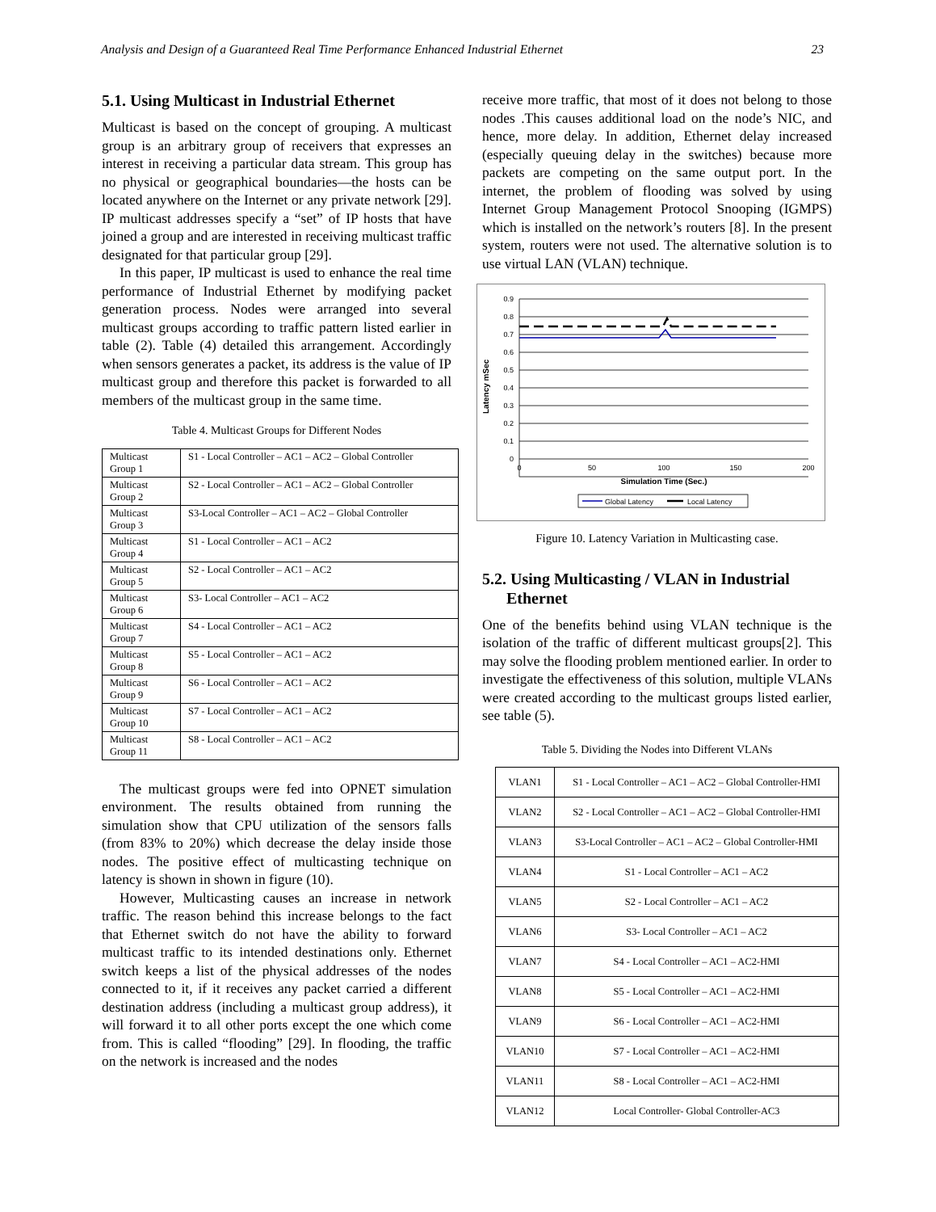Analysis and Design of a Guaranteed Real Time Performance Enhanced Industrial Ethernet 23
5.1. Using Multicast in Industrial Ethernet
Multicast is based on the concept of grouping. A multicast group is an arbitrary group of receivers that expresses an interest in receiving a particular data stream. This group has no physical or geographical boundaries—the hosts can be located anywhere on the Internet or any private network [29]. IP multicast addresses specify a “set” of IP hosts that have joined a group and are interested in receiving multicast traffic designated for that particular group [29].
In this paper, IP multicast is used to enhance the real time performance of Industrial Ethernet by modifying packet generation process. Nodes were arranged into several multicast groups according to traffic pattern listed earlier in table (2). Table (4) detailed this arrangement. Accordingly when sensors generates a packet, its address is the value of IP multicast group and therefore this packet is forwarded to all members of the multicast group in the same time.
Table 4. Multicast Groups for Different Nodes
| Multicast Group 1 | S1 - Local Controller – AC1 – AC2 – Global Controller |
| Multicast Group 2 | S2 - Local Controller – AC1 – AC2 – Global Controller |
| Multicast Group 3 | S3-Local Controller – AC1 – AC2 – Global Controller |
| Multicast Group 4 | S1 - Local Controller – AC1 – AC2 |
| Multicast Group 5 | S2 - Local Controller – AC1 – AC2 |
| Multicast Group 6 | S3- Local Controller – AC1 – AC2 |
| Multicast Group 7 | S4 - Local Controller – AC1 – AC2 |
| Multicast Group 8 | S5 - Local Controller – AC1 – AC2 |
| Multicast Group 9 | S6 - Local Controller – AC1 – AC2 |
| Multicast Group 10 | S7 - Local Controller – AC1 – AC2 |
| Multicast Group 11 | S8 - Local Controller – AC1 – AC2 |
The multicast groups were fed into OPNET simulation environment. The results obtained from running the simulation show that CPU utilization of the sensors falls (from 83% to 20%) which decrease the delay inside those nodes. The positive effect of multicasting technique on latency is shown in shown in figure (10).
However, Multicasting causes an increase in network traffic. The reason behind this increase belongs to the fact that Ethernet switch do not have the ability to forward multicast traffic to its intended destinations only. Ethernet switch keeps a list of the physical addresses of the nodes connected to it, if it receives any packet carried a different destination address (including a multicast group address), it will forward it to all other ports except the one which come from. This is called “flooding” [29]. In flooding, the traffic on the network is increased and the nodes
receive more traffic, that most of it does not belong to those nodes .This causes additional load on the node’s NIC, and hence, more delay. In addition, Ethernet delay increased (especially queuing delay in the switches) because more packets are competing on the same output port. In the internet, the problem of flooding was solved by using Internet Group Management Protocol Snooping (IGMPS) which is installed on the network’s routers [8]. In the present system, routers were not used. The alternative solution is to use virtual LAN (VLAN) technique.
0.9
0.8
0.7
0.6
0.5
0.4
0.3
0.2
0.1
0
0
50
100
150
200
Simulation Time (Sec.)
Latency mSec
Global Latency
Local Latency
Figure 10. Latency Variation in Multicasting case.
5.2. Using Multicasting / VLAN in Industrial
Ethernet
One of the benefits behind using VLAN technique is the isolation of the traffic of different multicast groups[2]. This may solve the flooding problem mentioned earlier. In order to investigate the effectiveness of this solution, multiple VLANs were created according to the multicast groups listed earlier, see table (5).
Table 5. Dividing the Nodes into Different VLANs
| VLAN1 | S1 - Local Controller – AC1 – AC2 – Global Controller-HMI |
| VLAN2 | S2 - Local Controller – AC1 – AC2 – Global Controller-HMI |
| VLAN3 | S3-Local Controller – AC1 – AC2 – Global Controller-HMI |
| VLAN4 | S1 - Local Controller – AC1 – AC2 |
| VLAN5 | S2 - Local Controller – AC1 – AC2 |
| VLAN6 | S3- Local Controller – AC1 – AC2 |
| VLAN7 | S4 - Local Controller – AC1 – AC2-HMI |
| VLAN8 | S5 - Local Controller – AC1 – AC2-HMI |
| VLAN9 | S6 - Local Controller – AC1 – AC2-HMI |
| VLAN10 | S7 - Local Controller – AC1 – AC2-HMI |
| VLAN11 | S8 - Local Controller – AC1 – AC2-HMI |
| VLAN12 | Local Controller- Global Controller-AC3 |